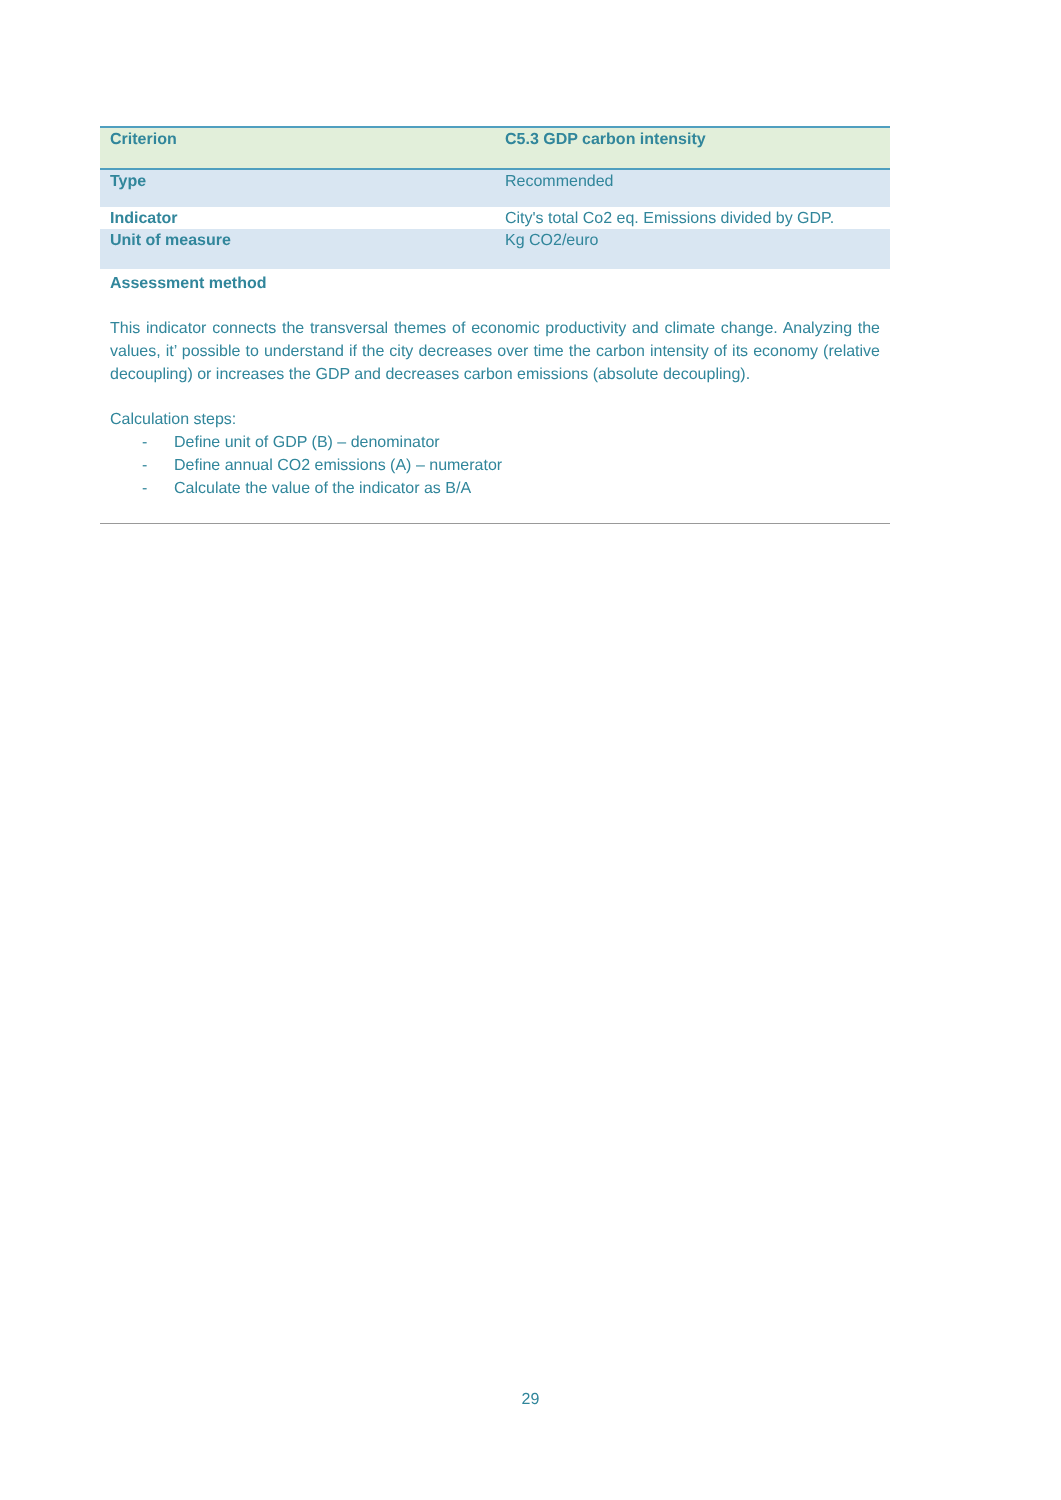| Criterion | C5.3 GDP carbon intensity |
| Type | Recommended |
| Indicator | City's total Co2 eq. Emissions divided by GDP. |
| Unit of measure | Kg CO2/euro |
Assessment method
This indicator connects the transversal themes of economic productivity and climate change. Analyzing the values, it’ possible to understand if the city decreases over time the carbon intensity of its economy (relative decoupling) or increases the GDP and decreases carbon emissions (absolute decoupling).
Calculation steps:
- Define unit of GDP (B) – denominator
- Define annual CO2 emissions (A) – numerator
- Calculate the value of the indicator as B/A
29